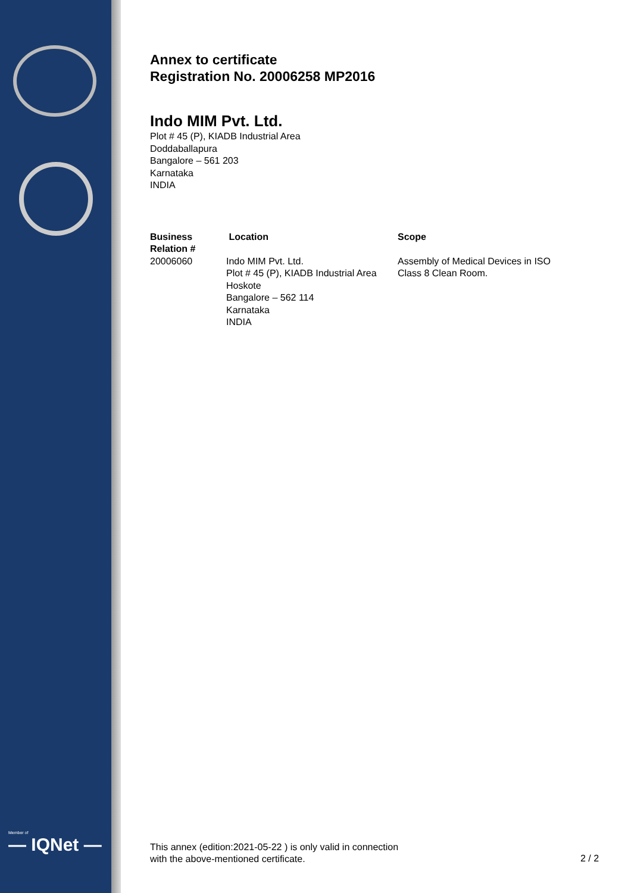Member of
— IQNet —
Annex to certificate
Registration No. 20006258 MP2016
Indo MIM Pvt. Ltd.
Plot # 45 (P), KIADB Industrial Area
Doddaballapura
Bangalore – 561 203
Karnataka
INDIA
| Business Relation # | Location | Scope |
| --- | --- | --- |
| 20006060 | Indo MIM Pvt. Ltd. Plot # 45 (P), KIADB Industrial Area Hoskote Bangalore – 562 114 Karnataka INDIA | Assembly of Medical Devices in ISO Class 8 Clean Room. |
This annex (edition:2021-05-22 ) is only valid in connection
with the above-mentioned certificate.
2 / 2